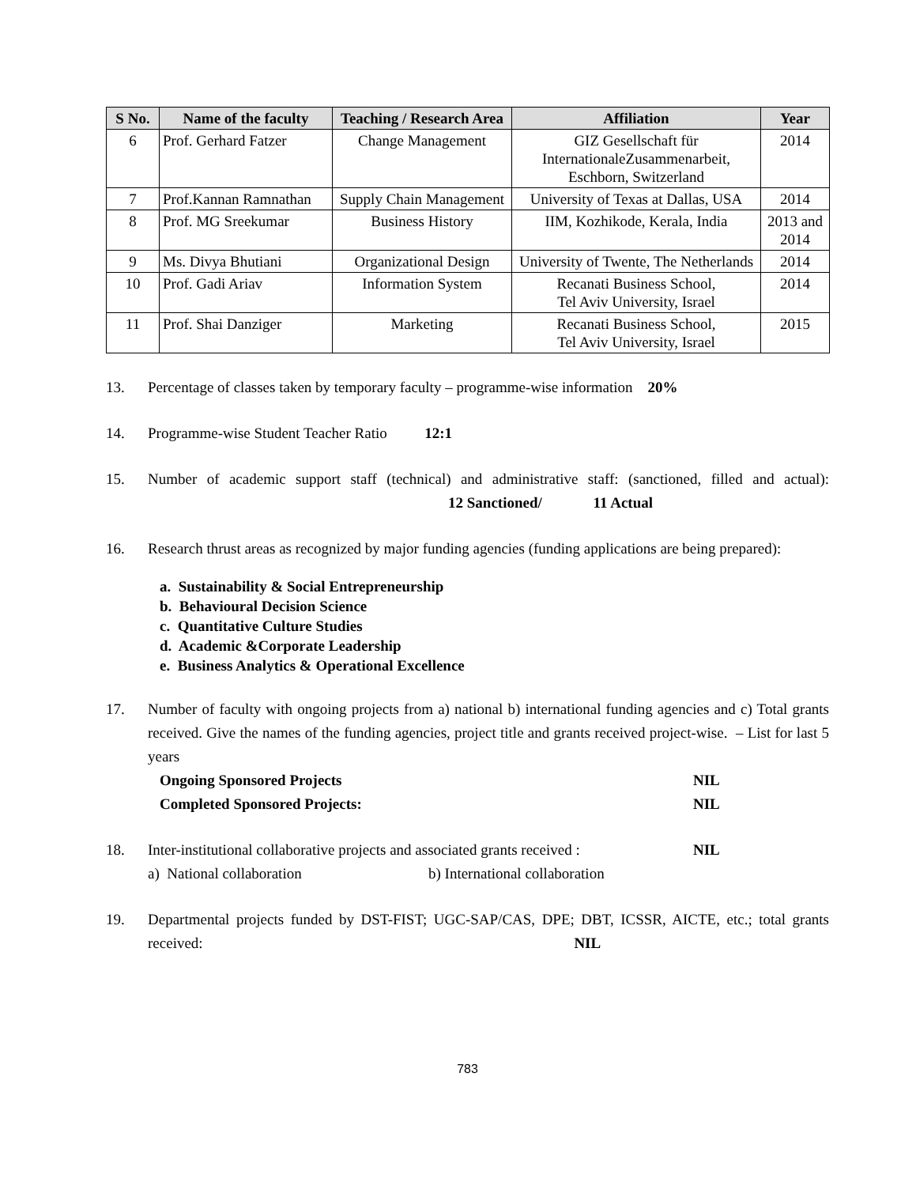| S No. | Name of the faculty | Teaching / Research Area | Affiliation | Year |
| --- | --- | --- | --- | --- |
| 6 | Prof. Gerhard Fatzer | Change Management | GIZ Gesellschaft für InternationaleZusammenarbeit, Eschborn, Switzerland | 2014 |
| 7 | Prof.Kannan Ramnathan | Supply Chain Management | University of Texas at Dallas, USA | 2014 |
| 8 | Prof. MG Sreekumar | Business History | IIM, Kozhikode, Kerala, India | 2013 and 2014 |
| 9 | Ms. Divya Bhutiani | Organizational Design | University of Twente, The Netherlands | 2014 |
| 10 | Prof. Gadi Ariav | Information System | Recanati Business School, Tel Aviv University, Israel | 2014 |
| 11 | Prof. Shai Danziger | Marketing | Recanati Business School, Tel Aviv University, Israel | 2015 |
13. Percentage of classes taken by temporary faculty – programme-wise information 20%
14. Programme-wise Student Teacher Ratio 12:1
15. Number of academic support staff (technical) and administrative staff: (sanctioned, filled and actual): 12 Sanctioned/ 11 Actual
16. Research thrust areas as recognized by major funding agencies (funding applications are being prepared):
a. Sustainability & Social Entrepreneurship
b. Behavioural Decision Science
c. Quantitative Culture Studies
d. Academic &Corporate Leadership
e. Business Analytics & Operational Excellence
17. Number of faculty with ongoing projects from a) national b) international funding agencies and c) Total grants received. Give the names of the funding agencies, project title and grants received project-wise. – List for last 5 years
Ongoing Sponsored Projects NIL
Completed Sponsored Projects: NIL
18. Inter-institutional collaborative projects and associated grants received : NIL
a) National collaboration b) International collaboration
19. Departmental projects funded by DST-FIST; UGC-SAP/CAS, DPE; DBT, ICSSR, AICTE, etc.; total grants received: NIL
783